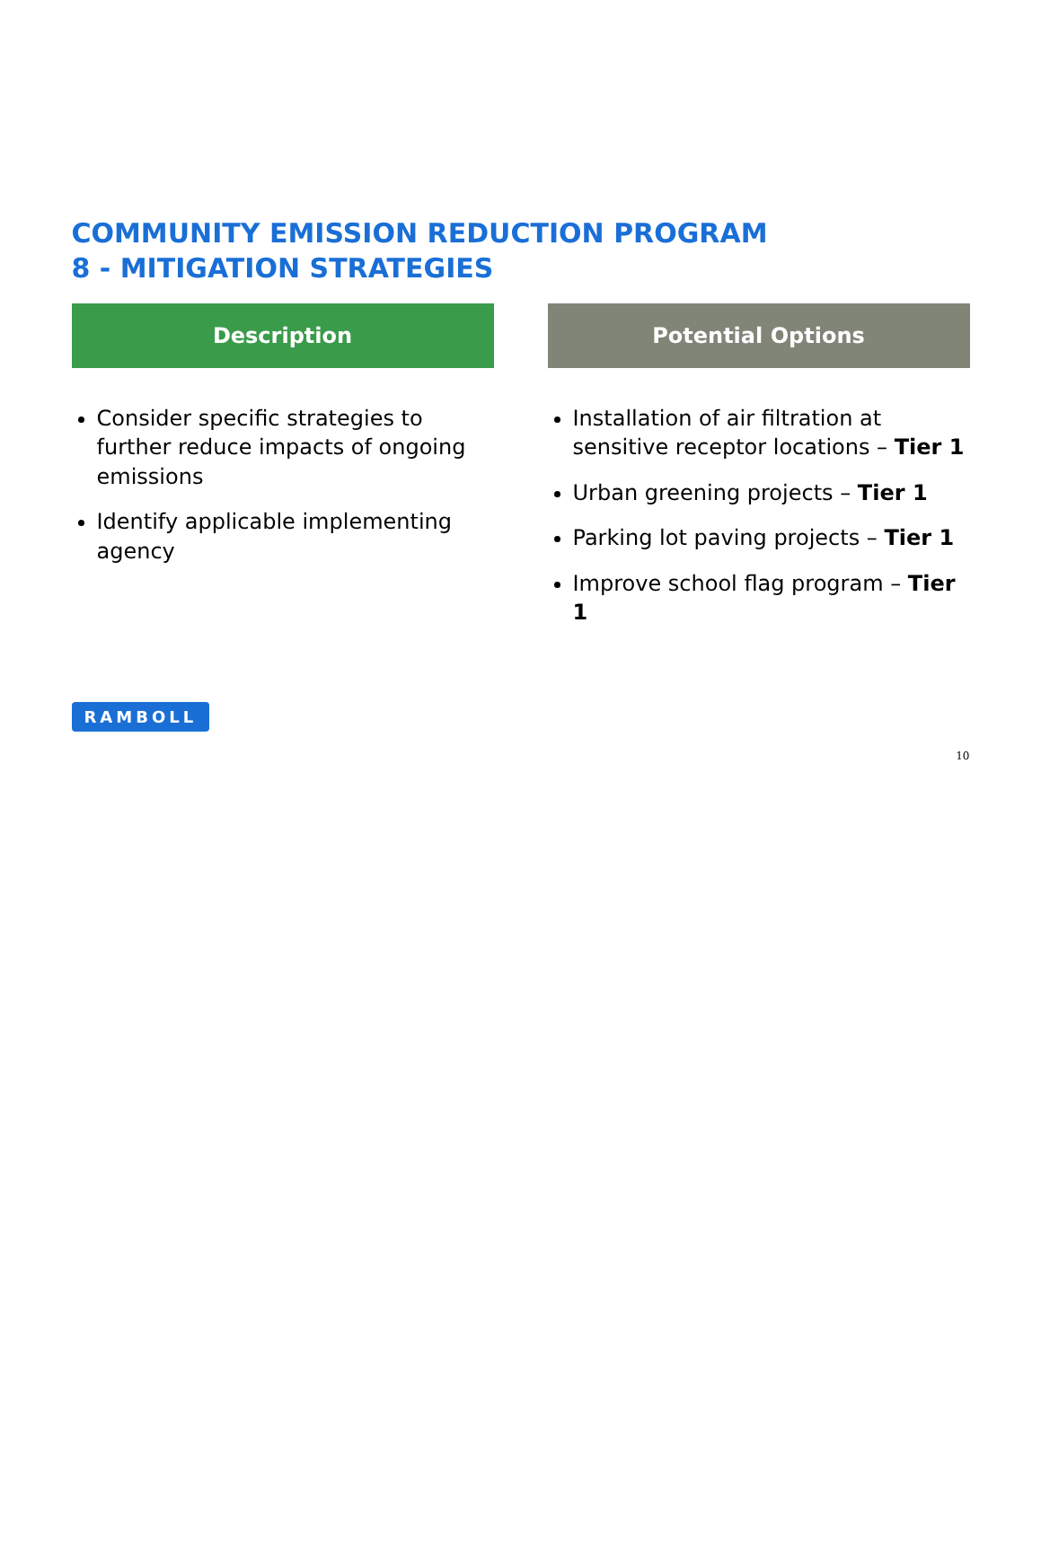COMMUNITY EMISSION REDUCTION PROGRAM
8 - MITIGATION STRATEGIES
Description
Consider specific strategies to further reduce impacts of ongoing emissions
Identify applicable implementing agency
Potential Options
Installation of air filtration at sensitive receptor locations – Tier 1
Urban greening projects – Tier 1
Parking lot paving projects – Tier 1
Improve school flag program – Tier 1
RAMBOLL
10